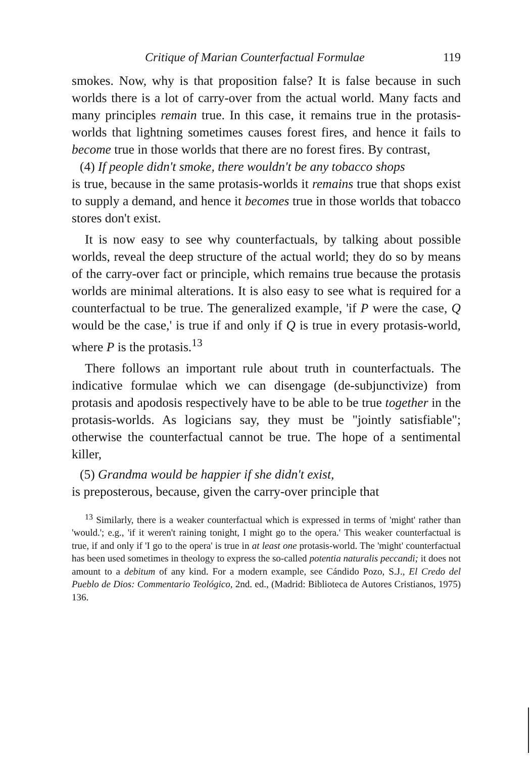Critique of Marian Counterfactual Formulae 119
smokes. Now, why is that proposition false? It is false because in such worlds there is a lot of carry-over from the actual world. Many facts and many principles remain true. In this case, it remains true in the protasis-worlds that lightning sometimes causes forest fires, and hence it fails to become true in those worlds that there are no forest fires. By contrast,
(4) If people didn't smoke, there wouldn't be any tobacco shops
is true, because in the same protasis-worlds it remains true that shops exist to supply a demand, and hence it becomes true in those worlds that tobacco stores don't exist.
It is now easy to see why counterfactuals, by talking about possible worlds, reveal the deep structure of the actual world; they do so by means of the carry-over fact or principle, which remains true because the protasis worlds are minimal alterations. It is also easy to see what is required for a counterfactual to be true. The generalized example, 'if P were the case, Q would be the case,' is true if and only if Q is true in every protasis-world, where P is the protasis.<sup>13</sup>
There follows an important rule about truth in counterfactuals. The indicative formulae which we can disengage (de-subjunctivize) from protasis and apodosis respectively have to be able to be true together in the protasis-worlds. As logicians say, they must be "jointly satisfiable"; otherwise the counterfactual cannot be true. The hope of a sentimental killer,
(5) Grandma would be happier if she didn't exist,
is preposterous, because, given the carry-over principle that
<sup>13</sup> Similarly, there is a weaker counterfactual which is expressed in terms of 'might' rather than 'would.'; e.g., 'if it weren't raining tonight, I might go to the opera.' This weaker counterfactual is true, if and only if 'I go to the opera' is true in at least one protasis-world. The 'might' counterfactual has been used sometimes in theology to express the so-called potentia naturalis peccandi; it does not amount to a debitum of any kind. For a modern example, see Cándido Pozo, S.J., El Credo del Pueblo de Dios: Commentario Teológico, 2nd. ed., (Madrid: Biblioteca de Autores Cristianos, 1975) 136.